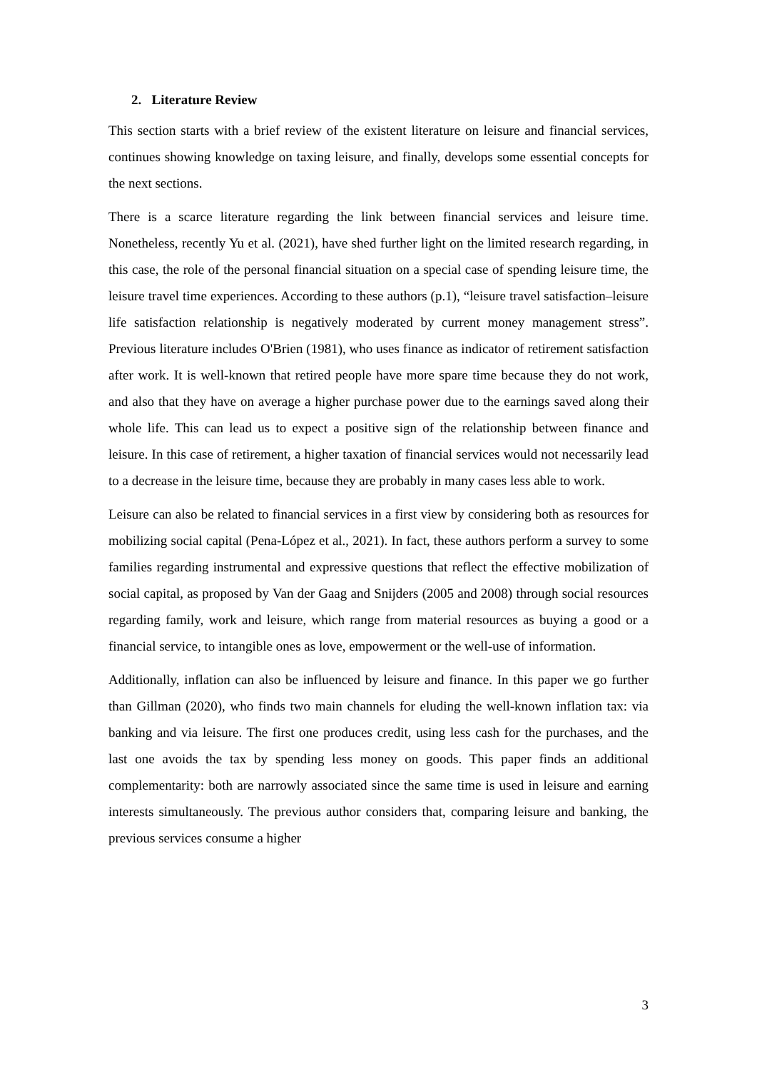2. Literature Review
This section starts with a brief review of the existent literature on leisure and financial services, continues showing knowledge on taxing leisure, and finally, develops some essential concepts for the next sections.
There is a scarce literature regarding the link between financial services and leisure time. Nonetheless, recently Yu et al. (2021), have shed further light on the limited research regarding, in this case, the role of the personal financial situation on a special case of spending leisure time, the leisure travel time experiences. According to these authors (p.1), “leisure travel satisfaction–leisure life satisfaction relationship is negatively moderated by current money management stress”. Previous literature includes O'Brien (1981), who uses finance as indicator of retirement satisfaction after work. It is well-known that retired people have more spare time because they do not work, and also that they have on average a higher purchase power due to the earnings saved along their whole life. This can lead us to expect a positive sign of the relationship between finance and leisure. In this case of retirement, a higher taxation of financial services would not necessarily lead to a decrease in the leisure time, because they are probably in many cases less able to work.
Leisure can also be related to financial services in a first view by considering both as resources for mobilizing social capital (Pena-López et al., 2021). In fact, these authors perform a survey to some families regarding instrumental and expressive questions that reflect the effective mobilization of social capital, as proposed by Van der Gaag and Snijders (2005 and 2008) through social resources regarding family, work and leisure, which range from material resources as buying a good or a financial service, to intangible ones as love, empowerment or the well-use of information.
Additionally, inflation can also be influenced by leisure and finance. In this paper we go further than Gillman (2020), who finds two main channels for eluding the well-known inflation tax: via banking and via leisure. The first one produces credit, using less cash for the purchases, and the last one avoids the tax by spending less money on goods. This paper finds an additional complementarity: both are narrowly associated since the same time is used in leisure and earning interests simultaneously. The previous author considers that, comparing leisure and banking, the previous services consume a higher
3